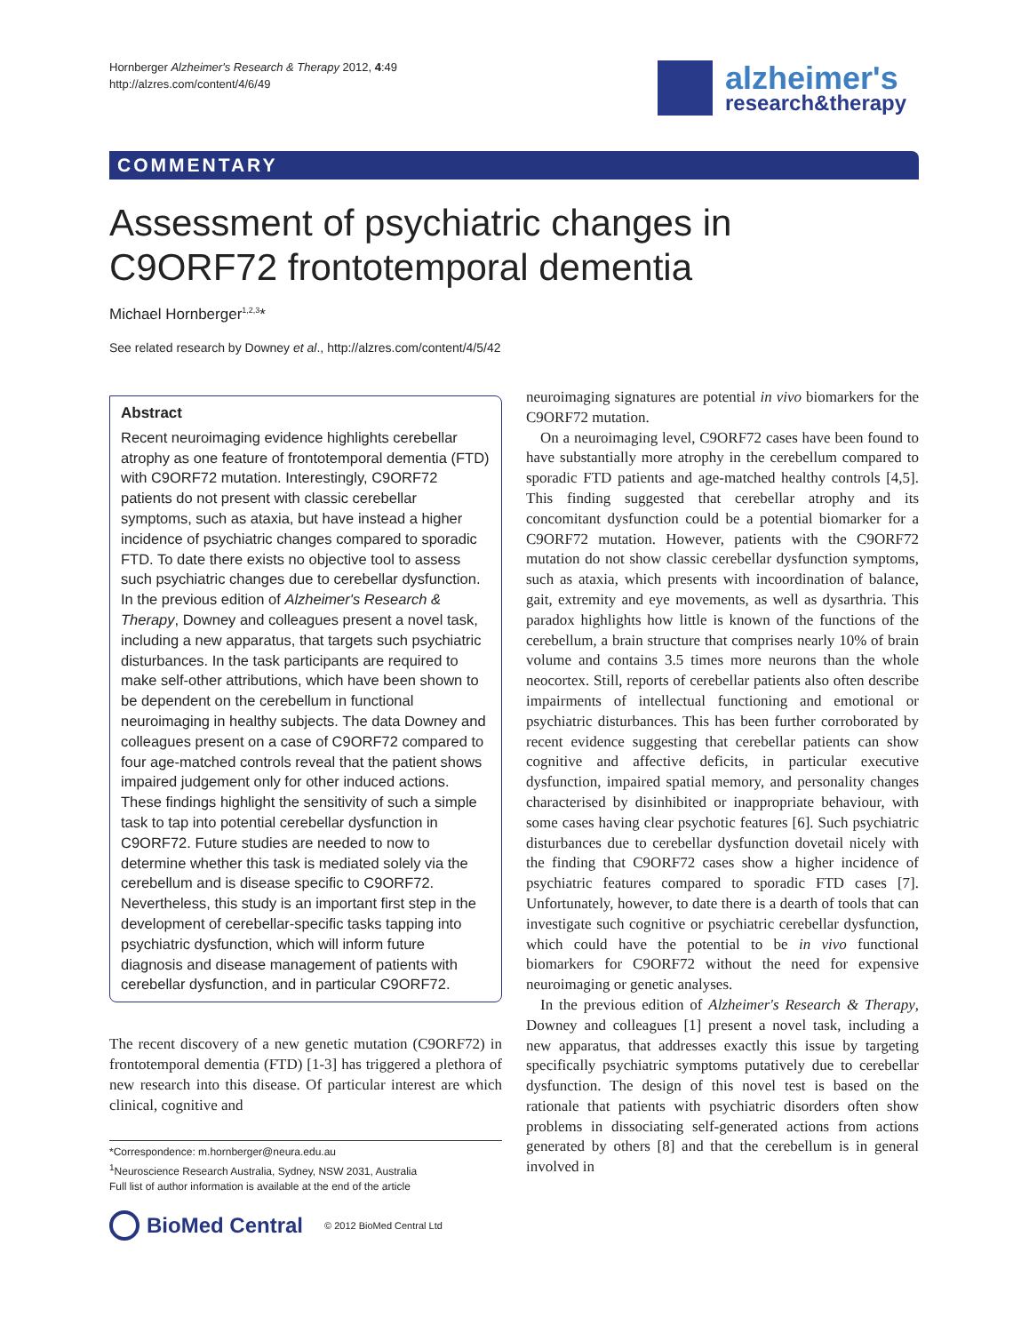Hornberger Alzheimer's Research & Therapy 2012, 4:49
http://alzres.com/content/4/6/49
alzheimer's
research&therapy
COMMENTARY
Assessment of psychiatric changes in C9ORF72 frontotemporal dementia
Michael Hornberger<sup>1,2,3</sup>*
See related research by Downey et al., http://alzres.com/content/4/5/42
Abstract
Recent neuroimaging evidence highlights cerebellar atrophy as one feature of frontotemporal dementia (FTD) with C9ORF72 mutation. Interestingly, C9ORF72 patients do not present with classic cerebellar symptoms, such as ataxia, but have instead a higher incidence of psychiatric changes compared to sporadic FTD. To date there exists no objective tool to assess such psychiatric changes due to cerebellar dysfunction. In the previous edition of Alzheimer's Research & Therapy, Downey and colleagues present a novel task, including a new apparatus, that targets such psychiatric disturbances. In the task participants are required to make self-other attributions, which have been shown to be dependent on the cerebellum in functional neuroimaging in healthy subjects. The data Downey and colleagues present on a case of C9ORF72 compared to four age-matched controls reveal that the patient shows impaired judgement only for other induced actions. These findings highlight the sensitivity of such a simple task to tap into potential cerebellar dysfunction in C9ORF72. Future studies are needed to now to determine whether this task is mediated solely via the cerebellum and is disease specific to C9ORF72. Nevertheless, this study is an important first step in the development of cerebellar-specific tasks tapping into psychiatric dysfunction, which will inform future diagnosis and disease management of patients with cerebellar dysfunction, and in particular C9ORF72.
The recent discovery of a new genetic mutation (C9ORF72) in frontotemporal dementia (FTD) [1-3] has triggered a plethora of new research into this disease. Of particular interest are which clinical, cognitive and
*Correspondence: m.hornberger@neura.edu.au
<sup>1</sup> Neuroscience Research Australia, Sydney, NSW 2031, Australia
Full list of author information is available at the end of the article
BioMed Central © 2012 BioMed Central Ltd
neuroimaging signatures are potential in vivo biomarkers for the C9ORF72 mutation.
On a neuroimaging level, C9ORF72 cases have been found to have substantially more atrophy in the cerebellum compared to sporadic FTD patients and age-matched healthy controls [4,5]. This finding suggested that cerebellar atrophy and its concomitant dysfunction could be a potential biomarker for a C9ORF72 mutation. However, patients with the C9ORF72 mutation do not show classic cerebellar dysfunction symptoms, such as ataxia, which presents with incoordination of balance, gait, extremity and eye movements, as well as dysarthria. This paradox highlights how little is known of the functions of the cerebellum, a brain structure that comprises nearly 10% of brain volume and contains 3.5 times more neurons than the whole neocortex. Still, reports of cerebellar patients also often describe impairments of intellectual functioning and emotional or psychiatric disturbances. This has been further corroborated by recent evidence suggesting that cerebellar patients can show cognitive and affective deficits, in particular executive dysfunction, impaired spatial memory, and personality changes characterised by disinhibited or inappropriate behaviour, with some cases having clear psychotic features [6]. Such psychiatric disturbances due to cerebellar dysfunction dovetail nicely with the finding that C9ORF72 cases show a higher incidence of psychiatric features compared to sporadic FTD cases [7]. Unfortunately, however, to date there is a dearth of tools that can investigate such cognitive or psychiatric cerebellar dysfunction, which could have the potential to be in vivo functional biomarkers for C9ORF72 without the need for expensive neuroimaging or genetic analyses.
In the previous edition of Alzheimer's Research & Therapy, Downey and colleagues [1] present a novel task, including a new apparatus, that addresses exactly this issue by targeting specifically psychiatric symptoms putatively due to cerebellar dysfunction. The design of this novel test is based on the rationale that patients with psychiatric disorders often show problems in dissociating self-generated actions from actions generated by others [8] and that the cerebellum is in general involved in